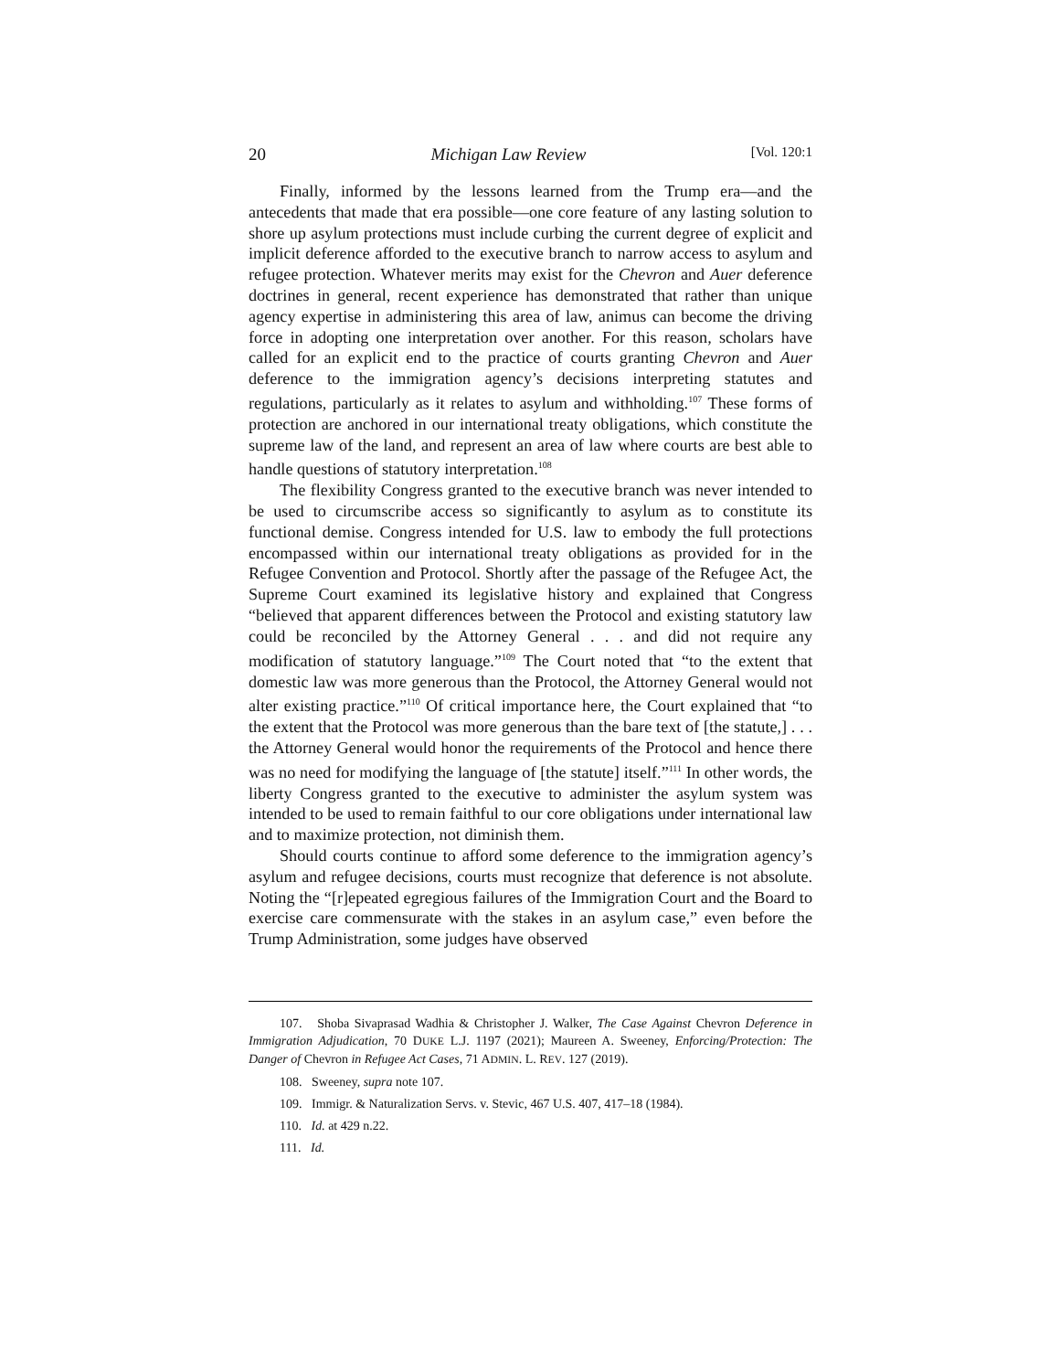20 Michigan Law Review [Vol. 120:1
Finally, informed by the lessons learned from the Trump era—and the antecedents that made that era possible—one core feature of any lasting solution to shore up asylum protections must include curbing the current degree of explicit and implicit deference afforded to the executive branch to narrow access to asylum and refugee protection. Whatever merits may exist for the Chevron and Auer deference doctrines in general, recent experience has demonstrated that rather than unique agency expertise in administering this area of law, animus can become the driving force in adopting one interpretation over another. For this reason, scholars have called for an explicit end to the practice of courts granting Chevron and Auer deference to the immigration agency’s decisions interpreting statutes and regulations, particularly as it relates to asylum and withholding.<sup>107</sup> These forms of protection are anchored in our international treaty obligations, which constitute the supreme law of the land, and represent an area of law where courts are best able to handle questions of statutory interpretation.<sup>108</sup>
The flexibility Congress granted to the executive branch was never intended to be used to circumscribe access so significantly to asylum as to constitute its functional demise. Congress intended for U.S. law to embody the full protections encompassed within our international treaty obligations as provided for in the Refugee Convention and Protocol. Shortly after the passage of the Refugee Act, the Supreme Court examined its legislative history and explained that Congress “believed that apparent differences between the Protocol and existing statutory law could be reconciled by the Attorney General . . . and did not require any modification of statutory language.”<sup>109</sup> The Court noted that “to the extent that domestic law was more generous than the Protocol, the Attorney General would not alter existing practice.”<sup>110</sup> Of critical importance here, the Court explained that “to the extent that the Protocol was more generous than the bare text of [the statute,] . . . the Attorney General would honor the requirements of the Protocol and hence there was no need for modifying the language of [the statute] itself.”<sup>111</sup> In other words, the liberty Congress granted to the executive to administer the asylum system was intended to be used to remain faithful to our core obligations under international law and to maximize protection, not diminish them.
Should courts continue to afford some deference to the immigration agency’s asylum and refugee decisions, courts must recognize that deference is not absolute. Noting the “[r]epeated egregious failures of the Immigration Court and the Board to exercise care commensurate with the stakes in an asylum case,” even before the Trump Administration, some judges have observed
107. Shoba Sivaprasad Wadhia & Christopher J. Walker, The Case Against Chevron Deference in Immigration Adjudication, 70 DUKE L.J. 1197 (2021); Maureen A. Sweeney, Enforcing/Protection: The Danger of Chevron in Refugee Act Cases, 71 ADMIN. L. REV. 127 (2019).
108. Sweeney, supra note 107.
109. Immigr. & Naturalization Servs. v. Stevic, 467 U.S. 407, 417–18 (1984).
110. Id. at 429 n.22.
111. Id.